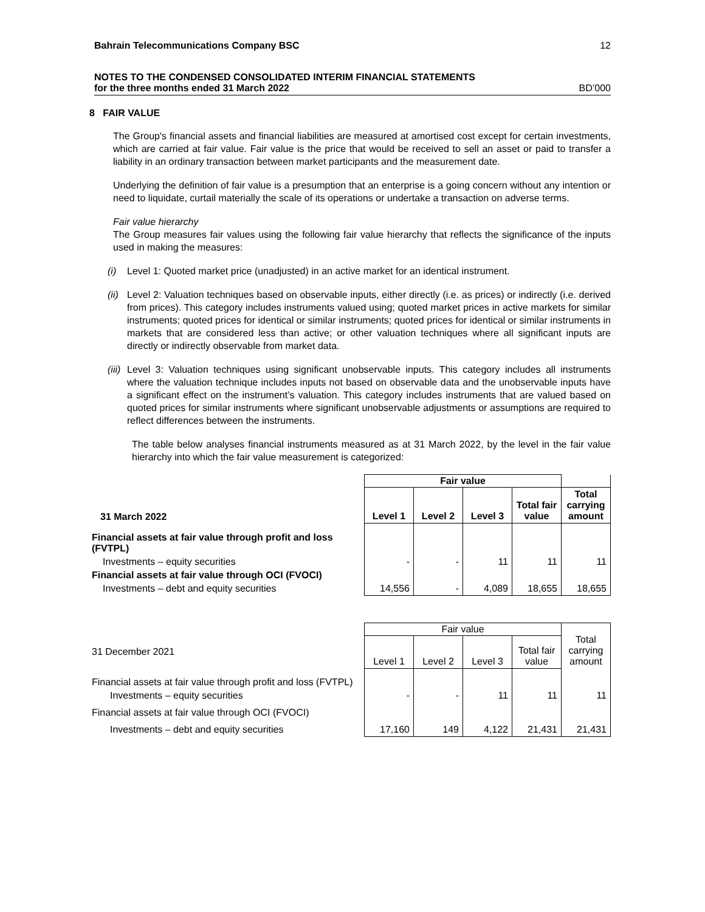Bahrain Telecommunications Company BSC 12
NOTES TO THE CONDENSED CONSOLIDATED INTERIM FINANCIAL STATEMENTS
for the three months ended 31 March 2022 BD’000
8 FAIR VALUE
The Group's financial assets and financial liabilities are measured at amortised cost except for certain investments, which are carried at fair value. Fair value is the price that would be received to sell an asset or paid to transfer a liability in an ordinary transaction between market participants and the measurement date.
Underlying the definition of fair value is a presumption that an enterprise is a going concern without any intention or need to liquidate, curtail materially the scale of its operations or undertake a transaction on adverse terms.
Fair value hierarchy
The Group measures fair values using the following fair value hierarchy that reflects the significance of the inputs used in making the measures:
(i) Level 1: Quoted market price (unadjusted) in an active market for an identical instrument.
(ii) Level 2: Valuation techniques based on observable inputs, either directly (i.e. as prices) or indirectly (i.e. derived from prices). This category includes instruments valued using; quoted market prices in active markets for similar instruments; quoted prices for identical or similar instruments; quoted prices for identical or similar instruments in markets that are considered less than active; or other valuation techniques where all significant inputs are directly or indirectly observable from market data.
(iii) Level 3: Valuation techniques using significant unobservable inputs. This category includes all instruments where the valuation technique includes inputs not based on observable data and the unobservable inputs have a significant effect on the instrument’s valuation. This category includes instruments that are valued based on quoted prices for similar instruments where significant unobservable adjustments or assumptions are required to reflect differences between the instruments.
The table below analyses financial instruments measured as at 31 March 2022, by the level in the fair value hierarchy into which the fair value measurement is categorized:
| | Fair value | | | | |
| 31 March 2022 | Level 1 | Level 2 | Level 3 | Total fair value | Total carrying amount |
| Financial assets at fair value through profit and loss (FVTPL) | | | | | |
| Investments – equity securities | - | - | 11 | 11 | 11 |
| Financial assets at fair value through OCI (FVOCI) | | | | | |
| Investments – debt and equity securities | 14,556 | - | 4,089 | 18,655 | 18,655 |
| | Fair value | | | | Total carrying amount |
| 31 December 2021 | Level 1 | Level 2 | Level 3 | Total fair value | |
| Financial assets at fair value through profit and loss (FVTPL) | | | | | |
| Investments – equity securities | - | - | 11 | 11 | 11 |
| Financial assets at fair value through OCI (FVOCI) | | | | | |
| Investments – debt and equity securities | 17,160 | 149 | 4,122 | 21,431 | 21,431 |